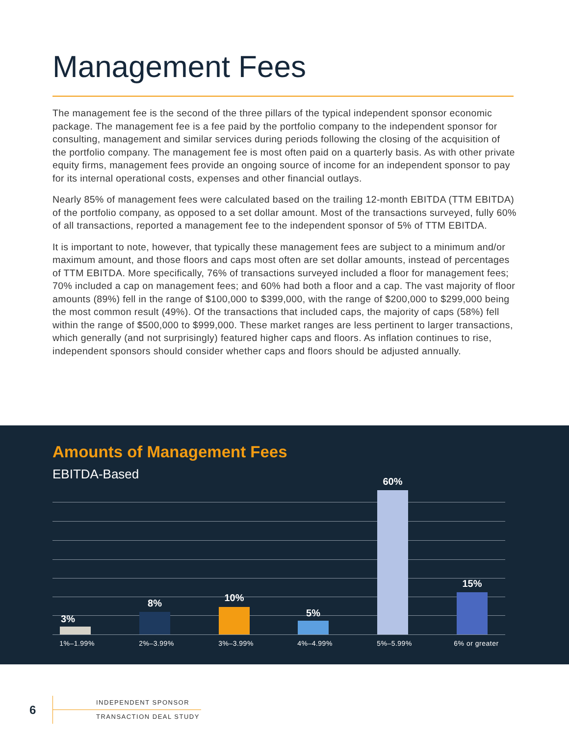Management Fees
The management fee is the second of the three pillars of the typical independent sponsor economic package. The management fee is a fee paid by the portfolio company to the independent sponsor for consulting, management and similar services during periods following the closing of the acquisition of the portfolio company. The management fee is most often paid on a quarterly basis. As with other private equity firms, management fees provide an ongoing source of income for an independent sponsor to pay for its internal operational costs, expenses and other financial outlays.
Nearly 85% of management fees were calculated based on the trailing 12-month EBITDA (TTM EBITDA) of the portfolio company, as opposed to a set dollar amount. Most of the transactions surveyed, fully 60% of all transactions, reported a management fee to the independent sponsor of 5% of TTM EBITDA.
It is important to note, however, that typically these management fees are subject to a minimum and/or maximum amount, and those floors and caps most often are set dollar amounts, instead of percentages of TTM EBITDA. More specifically, 76% of transactions surveyed included a floor for management fees; 70% included a cap on management fees; and 60% had both a floor and a cap. The vast majority of floor amounts (89%) fell in the range of $100,000 to $399,000, with the range of $200,000 to $299,000 being the most common result (49%). Of the transactions that included caps, the majority of caps (58%) fell within the range of $500,000 to $999,000. These market ranges are less pertinent to larger transactions, which generally (and not surprisingly) featured higher caps and floors. As inflation continues to rise, independent sponsors should consider whether caps and floors should be adjusted annually.
Amounts of Management Fees
EBITDA-Based
3%
1%–1.99%
8%
2%–3.99%
10%
3%–3.99%
5%
4%–4.99%
60%
5%–5.99%
15%
6% or greater
6
INDEPENDENT SPONSOR
TRANSACTION DEAL STUDY